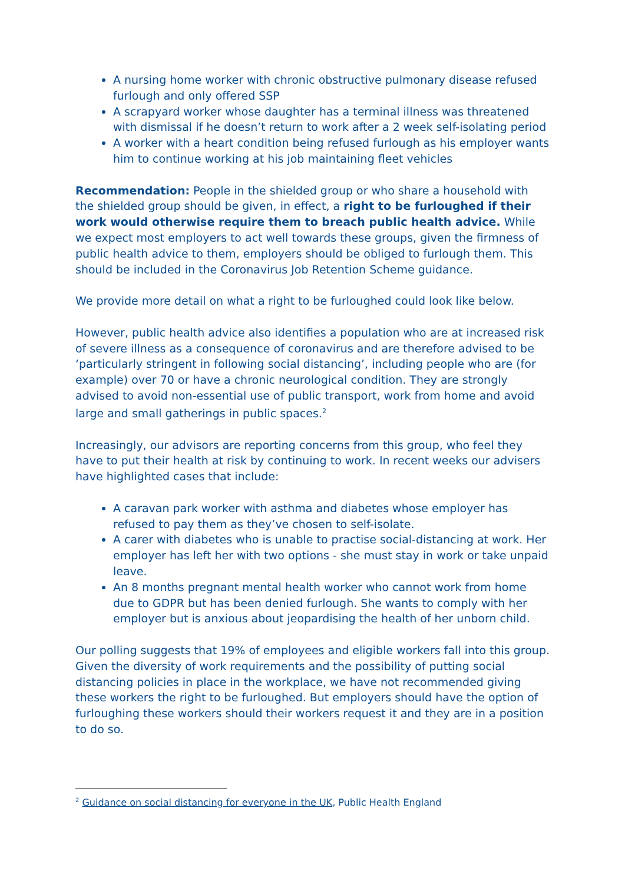A nursing home worker with chronic obstructive pulmonary disease refused furlough and only offered SSP
A scrapyard worker whose daughter has a terminal illness was threatened with dismissal if he doesn’t return to work after a 2 week self-isolating period
A worker with a heart condition being refused furlough as his employer wants him to continue working at his job maintaining fleet vehicles
Recommendation: People in the shielded group or who share a household with the shielded group should be given, in effect, a right to be furloughed if their work would otherwise require them to breach public health advice. While we expect most employers to act well towards these groups, given the firmness of public health advice to them, employers should be obliged to furlough them. This should be included in the Coronavirus Job Retention Scheme guidance.
We provide more detail on what a right to be furloughed could look like below.
However, public health advice also identifies a population who are at increased risk of severe illness as a consequence of coronavirus and are therefore advised to be ‘particularly stringent in following social distancing’, including people who are (for example) over 70 or have a chronic neurological condition. They are strongly advised to avoid non-essential use of public transport, work from home and avoid large and small gatherings in public spaces.<sup>2</sup>
Increasingly, our advisors are reporting concerns from this group, who feel they have to put their health at risk by continuing to work. In recent weeks our advisers have highlighted cases that include:
A caravan park worker with asthma and diabetes whose employer has refused to pay them as they’ve chosen to self-isolate.
A carer with diabetes who is unable to practise social-distancing at work. Her employer has left her with two options - she must stay in work or take unpaid leave.
An 8 months pregnant mental health worker who cannot work from home due to GDPR but has been denied furlough. She wants to comply with her employer but is anxious about jeopardising the health of her unborn child.
Our polling suggests that 19% of employees and eligible workers fall into this group. Given the diversity of work requirements and the possibility of putting social distancing policies in place in the workplace, we have not recommended giving these workers the right to be furloughed. But employers should have the option of furloughing these workers should their workers request it and they are in a position to do so.
<sup>2</sup> Guidance on social distancing for everyone in the UK, Public Health England